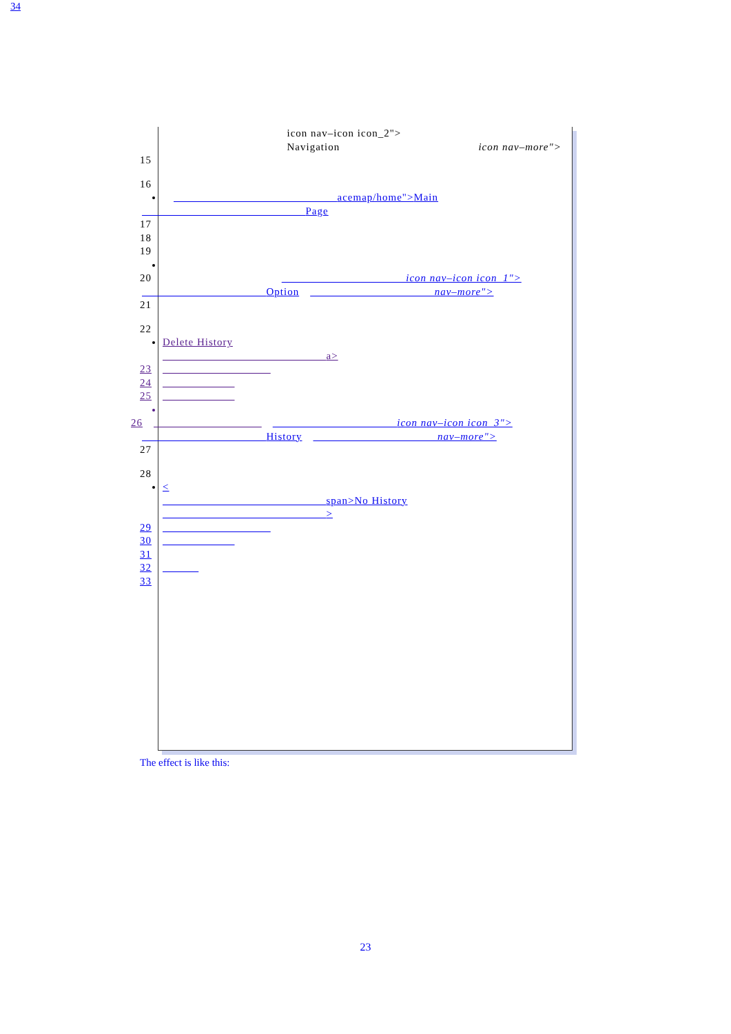icon nav–icon icon_2">
Navigation icon nav–more">
15
16 acemap/home">Main
Page
17
18
19
20 icon nav–icon icon_1">
Option nav–more">
21
22 Delete History
a>
23
24
25
26 icon nav–icon icon_3">
History nav–more">
27
28 <
span>No History
>
29
30
31
32
33
34
The effect is like this:
23